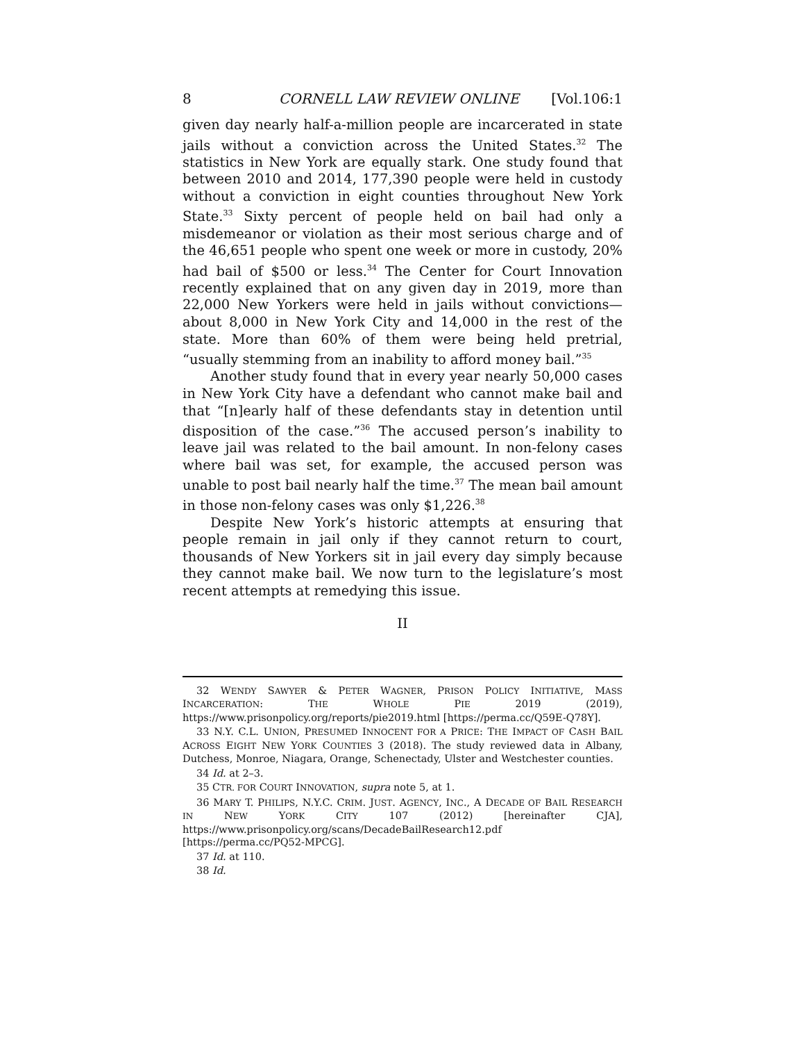8 CORNELL LAW REVIEW ONLINE [Vol.106:1
given day nearly half-a-million people are incarcerated in state jails without a conviction across the United States.<sup>32</sup> The statistics in New York are equally stark. One study found that between 2010 and 2014, 177,390 people were held in custody without a conviction in eight counties throughout New York State.<sup>33</sup> Sixty percent of people held on bail had only a misdemeanor or violation as their most serious charge and of the 46,651 people who spent one week or more in custody, 20% had bail of $500 or less.<sup>34</sup> The Center for Court Innovation recently explained that on any given day in 2019, more than 22,000 New Yorkers were held in jails without convictions—about 8,000 in New York City and 14,000 in the rest of the state. More than 60% of them were being held pretrial, “usually stemming from an inability to afford money bail.”<sup>35</sup>
Another study found that in every year nearly 50,000 cases in New York City have a defendant who cannot make bail and that “[n]early half of these defendants stay in detention until disposition of the case.”<sup>36</sup> The accused person’s inability to leave jail was related to the bail amount. In non-felony cases where bail was set, for example, the accused person was unable to post bail nearly half the time.<sup>37</sup> The mean bail amount in those non-felony cases was only $1,226.<sup>38</sup>
Despite New York’s historic attempts at ensuring that people remain in jail only if they cannot return to court, thousands of New Yorkers sit in jail every day simply because they cannot make bail. We now turn to the legislature’s most recent attempts at remedying this issue.
II
32 WENDY SAWYER & PETER WAGNER, PRISON POLICY INITIATIVE, MASS INCARCERATION: THE WHOLE PIE 2019 (2019), https://www.prisonpolicy.org/reports/pie2019.html [https://perma.cc/Q59E-Q78Y].
33 N.Y. C.L. UNION, PRESUMED INNOCENT FOR A PRICE: THE IMPACT OF CASH BAIL ACROSS EIGHT NEW YORK COUNTIES 3 (2018). The study reviewed data in Albany, Dutchess, Monroe, Niagara, Orange, Schenectady, Ulster and Westchester counties.
34 Id. at 2–3.
35 CTR. FOR COURT INNOVATION, supra note 5, at 1.
36 MARY T. PHILIPS, N.Y.C. CRIM. JUST. AGENCY, INC., A DECADE OF BAIL RESEARCH IN NEW YORK CITY 107 (2012) [hereinafter CJA], https://www.prisonpolicy.org/scans/DecadeBailResearch12.pdf [https://perma.cc/PQ52-MPCG].
37 Id. at 110.
38 Id.